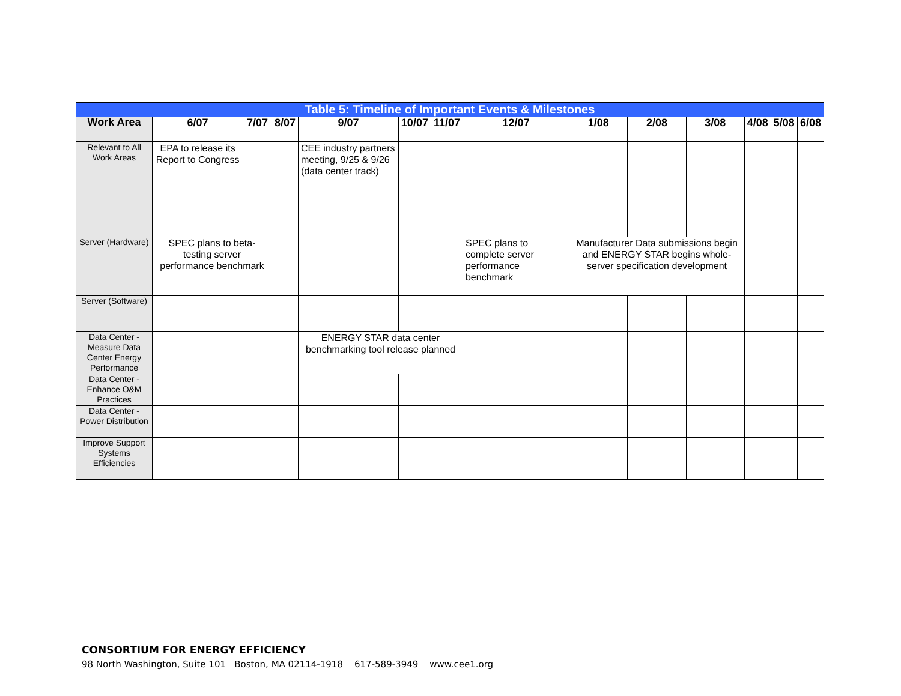| Table 5: Timeline of Important Events & Milestones | | | | | | | | | | | | | |
| --- | --- | --- | --- | --- | --- | --- | --- | --- | --- | --- | --- | --- | --- |
| Work Area | 6/07 | 7/07 | 8/07 | 9/07 | 10/07 | 11/07 | 12/07 | 1/08 | 2/08 | 3/08 | 4/08 | 5/08 | 6/08 |
| Relevant to All Work Areas | EPA to release its Report to Congress | | | CEE industry partners meeting, 9/25 & 9/26 (data center track) | | | | | | | | | |
| Server (Hardware) | SPEC plans to beta-testing server performance benchmark | | | | | | SPEC plans to complete server performance benchmark | Manufacturer Data submissions begin and ENERGY STAR begins whole-server specification development | | | | | |
| Server (Software) | | | | | | | | | | | | | |
| Data Center - Measure Data Center Energy Performance | | | | ENERGY STAR data center benchmarking tool release planned | | | | | | | | | |
| Data Center - Enhance O&M Practices | | | | | | | | | | | | | |
| Data Center - Power Distribution | | | | | | | | | | | | | |
| Improve Support Systems Efficiencies | | | | | | | | | | | | | |
CONSORTIUM FOR ENERGY EFFICIENCY
98 North Washington, Suite 101 Boston, MA 02114-1918 617-589-3949 www.cee1.org